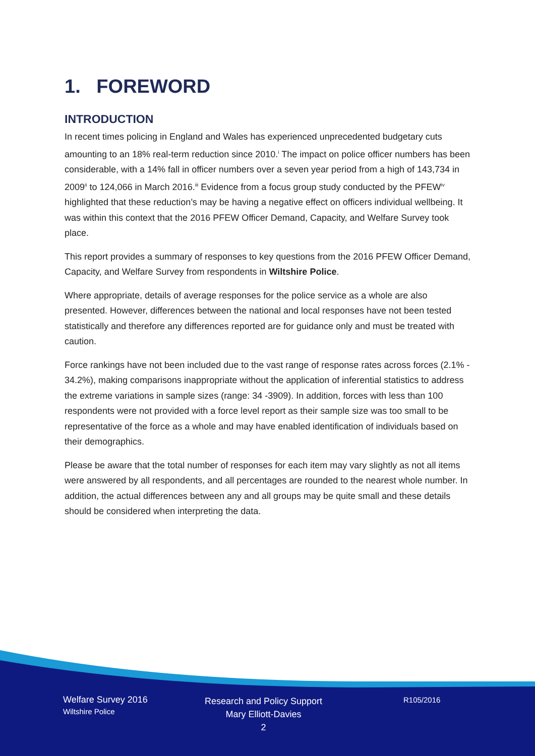1. FOREWORD
INTRODUCTION
In recent times policing in England and Wales has experienced unprecedented budgetary cuts amounting to an 18% real-term reduction since 2010.<sup>i</sup> The impact on police officer numbers has been considerable, with a 14% fall in officer numbers over a seven year period from a high of 143,734 in 2009<sup>ii</sup> to 124,066 in March 2016.<sup>iii</sup> Evidence from a focus group study conducted by the PFEW<sup>iv</sup> highlighted that these reduction’s may be having a negative effect on officers individual wellbeing. It was within this context that the 2016 PFEW Officer Demand, Capacity, and Welfare Survey took place.
This report provides a summary of responses to key questions from the 2016 PFEW Officer Demand, Capacity, and Welfare Survey from respondents in Wiltshire Police.
Where appropriate, details of average responses for the police service as a whole are also presented. However, differences between the national and local responses have not been tested statistically and therefore any differences reported are for guidance only and must be treated with caution.
Force rankings have not been included due to the vast range of response rates across forces (2.1% - 34.2%), making comparisons inappropriate without the application of inferential statistics to address the extreme variations in sample sizes (range: 34 -3909). In addition, forces with less than 100 respondents were not provided with a force level report as their sample size was too small to be representative of the force as a whole and may have enabled identification of individuals based on their demographics.
Please be aware that the total number of responses for each item may vary slightly as not all items were answered by all respondents, and all percentages are rounded to the nearest whole number. In addition, the actual differences between any and all groups may be quite small and these details should be considered when interpreting the data.
Welfare Survey 2016
Wiltshire Police
Research and Policy Support
Mary Elliott-Davies
2
R105/2016